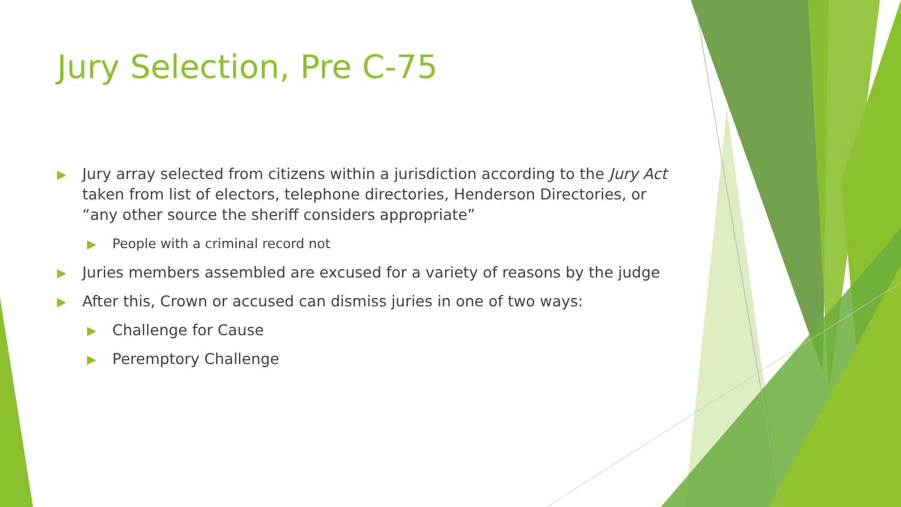Jury Selection, Pre C-75
▶ Jury array selected from citizens within a jurisdiction according to the Jury Act taken from list of electors, telephone directories, Henderson Directories, or “any other source the sheriff considers appropriate”
▶ People with a criminal record not
▶ Juries members assembled are excused for a variety of reasons by the judge
▶ After this, Crown or accused can dismiss juries in one of two ways:
▶ Challenge for Cause
▶ Peremptory Challenge